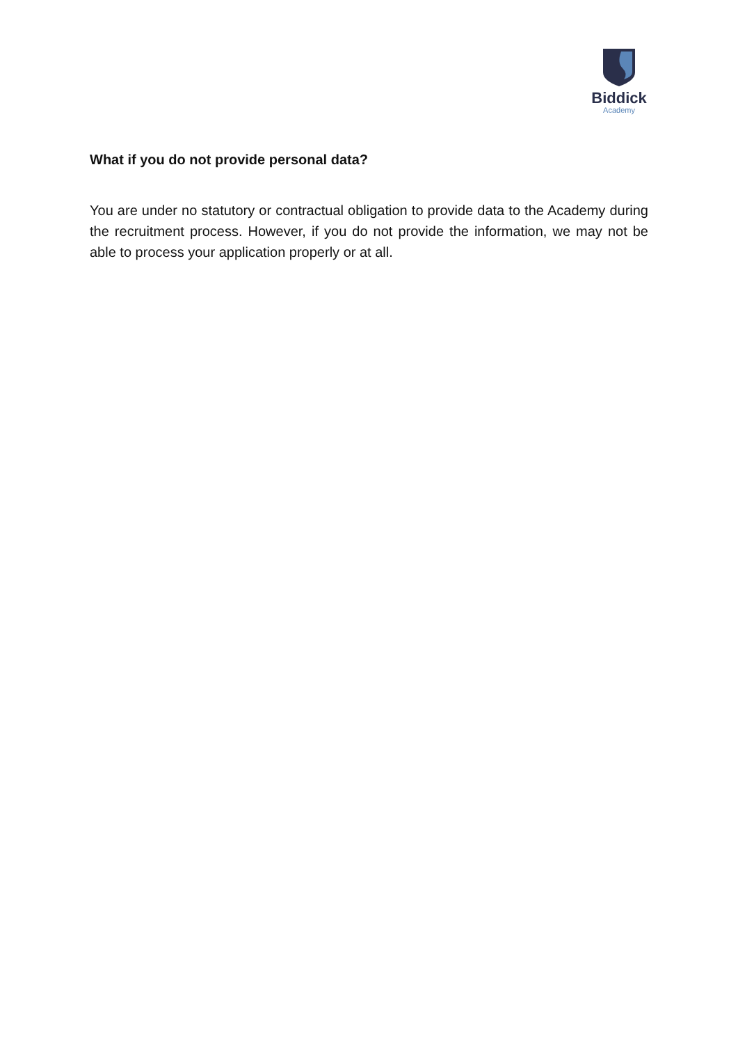Biddick
Academy
What if you do not provide personal data?
You are under no statutory or contractual obligation to provide data to the Academy during the recruitment process. However, if you do not provide the information, we may not be able to process your application properly or at all.